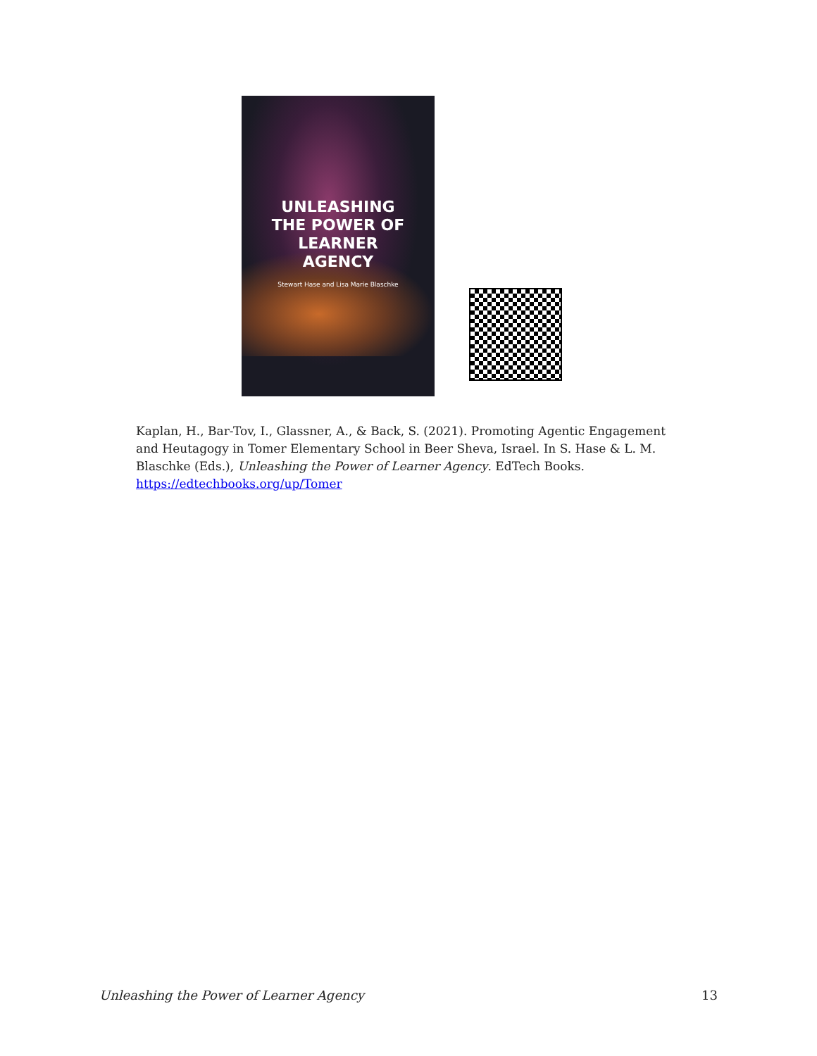UNLEASHING
THE POWER OF
LEARNER
AGENCY
Stewart Hase and Lisa Marie Blaschke
Kaplan, H., Bar-Tov, I., Glassner, A., & Back, S. (2021). Promoting Agentic Engagement and Heutagogy in Tomer Elementary School in Beer Sheva, Israel. In S. Hase & L. M. Blaschke (Eds.), Unleashing the Power of Learner Agency. EdTech Books. https://edtechbooks.org/up/Tomer
Unleashing the Power of Learner Agency 13